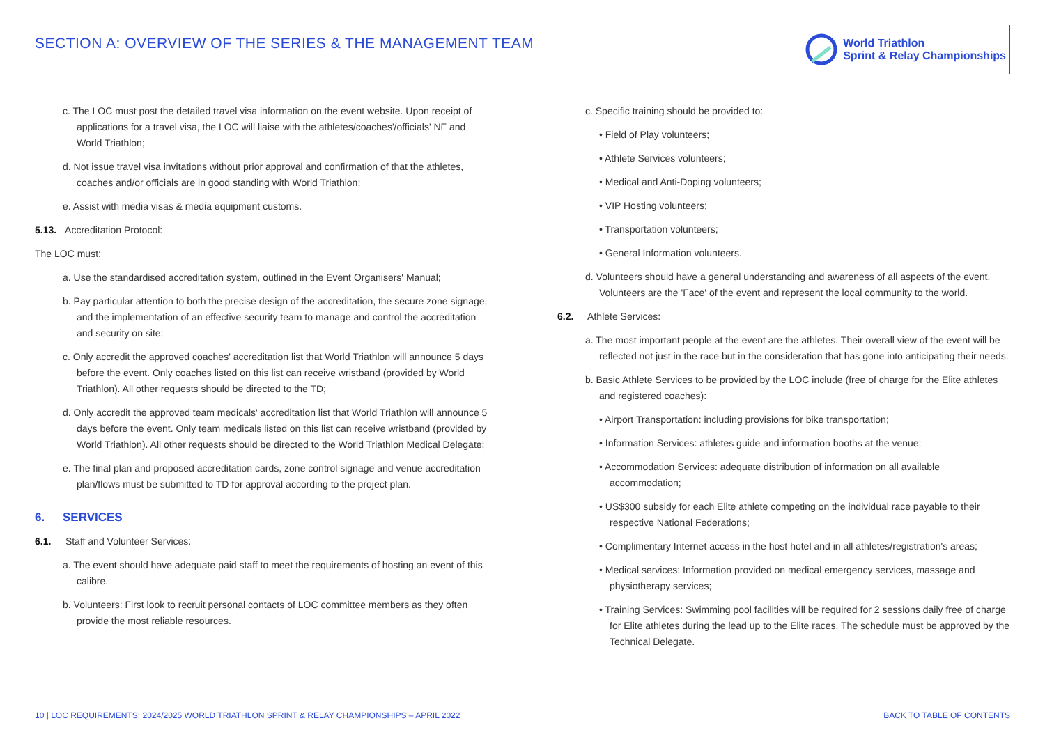SECTION A: OVERVIEW OF THE SERIES & THE MANAGEMENT TEAM
World Triathlon
Sprint & Relay Championships
c. The LOC must post the detailed travel visa information on the event website. Upon receipt of applications for a travel visa, the LOC will liaise with the athletes/coaches'/officials' NF and World Triathlon;
d. Not issue travel visa invitations without prior approval and confirmation of that the athletes, coaches and/or officials are in good standing with World Triathlon;
e. Assist with media visas & media equipment customs.
5.13. Accreditation Protocol:
The LOC must:
a. Use the standardised accreditation system, outlined in the Event Organisers' Manual;
b. Pay particular attention to both the precise design of the accreditation, the secure zone signage, and the implementation of an effective security team to manage and control the accreditation and security on site;
c. Only accredit the approved coaches' accreditation list that World Triathlon will announce 5 days before the event. Only coaches listed on this list can receive wristband (provided by World Triathlon). All other requests should be directed to the TD;
d. Only accredit the approved team medicals' accreditation list that World Triathlon will announce 5 days before the event. Only team medicals listed on this list can receive wristband (provided by World Triathlon). All other requests should be directed to the World Triathlon Medical Delegate;
e. The final plan and proposed accreditation cards, zone control signage and venue accreditation plan/flows must be submitted to TD for approval according to the project plan.
6. SERVICES
6.1. Staff and Volunteer Services:
a. The event should have adequate paid staff to meet the requirements of hosting an event of this calibre.
b. Volunteers: First look to recruit personal contacts of LOC committee members as they often provide the most reliable resources.
c. Specific training should be provided to:
• Field of Play volunteers;
• Athlete Services volunteers;
• Medical and Anti-Doping volunteers;
• VIP Hosting volunteers;
• Transportation volunteers;
• General Information volunteers.
d. Volunteers should have a general understanding and awareness of all aspects of the event. Volunteers are the 'Face' of the event and represent the local community to the world.
6.2. Athlete Services:
a. The most important people at the event are the athletes. Their overall view of the event will be reflected not just in the race but in the consideration that has gone into anticipating their needs.
b. Basic Athlete Services to be provided by the LOC include (free of charge for the Elite athletes and registered coaches):
• Airport Transportation: including provisions for bike transportation;
• Information Services: athletes guide and information booths at the venue;
• Accommodation Services: adequate distribution of information on all available accommodation;
• US$300 subsidy for each Elite athlete competing on the individual race payable to their respective National Federations;
• Complimentary Internet access in the host hotel and in all athletes/registration's areas;
• Medical services: Information provided on medical emergency services, massage and physiotherapy services;
• Training Services: Swimming pool facilities will be required for 2 sessions daily free of charge for Elite athletes during the lead up to the Elite races. The schedule must be approved by the Technical Delegate.
10 | LOC REQUIREMENTS: 2024/2025 WORLD TRIATHLON SPRINT & RELAY CHAMPIONSHIPS – APRIL 2022 BACK TO TABLE OF CONTENTS